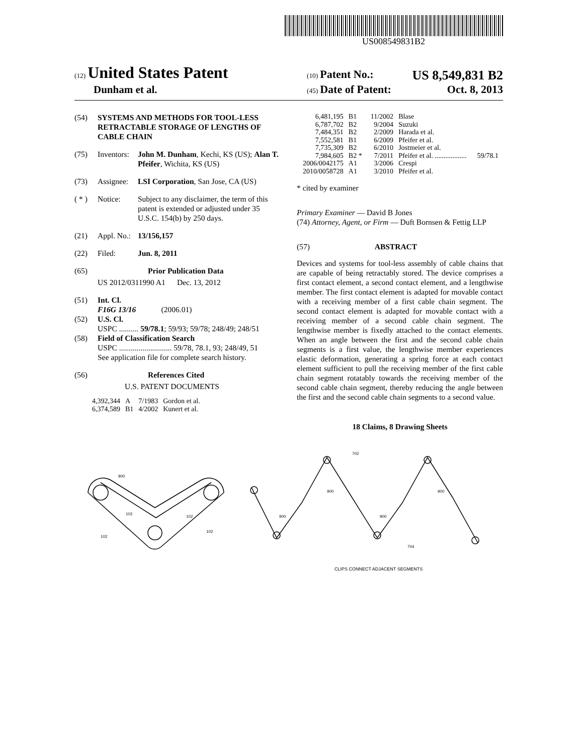US008549831B2
(12) United States Patent (10) Patent No.: US 8,549,831 B2
Dunham et al. (45) Date of Patent: Oct. 8, 2013
(54) SYSTEMS AND METHODS FOR TOOL-LESS RETRACTABLE STORAGE OF LENGTHS OF CABLE CHAIN
(75) Inventors: John M. Dunham, Kechi, KS (US); Alan T. Pfeifer, Wichita, KS (US)
(73) Assignee: LSI Corporation, San Jose, CA (US)
( * ) Notice: Subject to any disclaimer, the term of this patent is extended or adjusted under 35 U.S.C. 154(b) by 250 days.
(21) Appl. No.: 13/156,157
(22) Filed: Jun. 8, 2011
(65) Prior Publication Data
US 2012/0311990 A1 Dec. 13, 2012
(51) Int. Cl.
F16G 13/16 (2006.01)
(52) U.S. Cl.
USPC .......... 59/78.1; 59/93; 59/78; 248/49; 248/51
(58) Field of Classification Search
USPC ........................... 59/78, 78.1, 93; 248/49, 51
See application file for complete search history.
(56) References Cited
U.S. PATENT DOCUMENTS
| 4,392,344 | A | 7/1983 | Gordon et al. |
| 6,374,589 | B1 | 4/2002 | Kunert et al. |
| 6,481,195 | B1 | 11/2002 | Blase | |
| 6,787,702 | B2 | 9/2004 | Suzuki | |
| 7,484,351 | B2 | 2/2009 | Harada et al. | |
| 7,552,581 | B1 | 6/2009 | Pfeifer et al. | |
| 7,735,309 | B2 | 6/2010 | Jostmeier et al. | |
| 7,984,605 | B2 * | 7/2011 | Pfeifer et al. .................. | 59/78.1 |
| 2006/0042175 | A1 | 3/2006 | Crespi | |
| 2010/0058728 | A1 | 3/2010 | Pfeifer et al. | |
* cited by examiner
Primary Examiner — David B Jones
(74) Attorney, Agent, or Firm — Duft Bornsen & Fettig LLP
(57) ABSTRACT
Devices and systems for tool-less assembly of cable chains that are capable of being retractably stored. The device comprises a first contact element, a second contact element, and a lengthwise member. The first contact element is adapted for movable contact with a receiving member of a first cable chain segment. The second contact element is adapted for movable contact with a receiving member of a second cable chain segment. The lengthwise member is fixedly attached to the contact elements. When an angle between the first and the second cable chain segments is a first value, the lengthwise member experiences elastic deformation, generating a spring force at each contact element sufficient to pull the receiving member of the first cable chain segment rotatably towards the receiving member of the second cable chain segment, thereby reducing the angle between the first and the second cable chain segments to a second value.
18 Claims, 8 Drawing Sheets
900
102
102
102
102
702
900
900
900
900
704
CLIPS CONNECT ADJACENT SEGMENTS